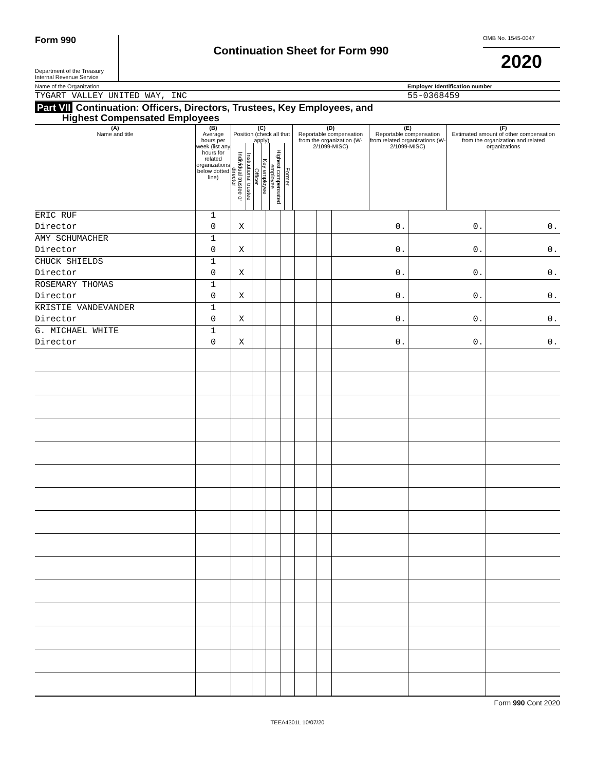Form 990
Department of the Treasury
Internal Revenue Service
Continuation Sheet for Form 990
OMB No. 1545-0047
2020
Name of the Organization Employer Identification number
TYGART VALLEY UNITED WAY, INC 55-0368459
Part VII Continuation: Officers, Directors, Trustees, Key Employees, and
Highest Compensated Employees
| (A) Name and title | (B) Average hours per week (list any hours for related organizations below dotted line) | (C) Position (check all that apply) / Individual trustee or director / Institutional trustee / Officer / Key employee / Highest compensated employee / Former / | (D) Reportable compensation from the organization (W-2/1099-MISC) | (E) Reportable compensation from related organizations (W-2/1099-MISC) | (F) Estimated amount of other compensation from the organization and related organizations |
| --- | --- | --- | --- | --- | --- |
| ERIC RUF | 1 | | | | | | | | | |
| Director | 0 | X | | | | | | 0. | 0. | 0. |
| AMY SCHUMACHER | 1 | | | | | | | | | |
| Director | 0 | X | | | | | | 0. | 0. | 0. |
| CHUCK SHIELDS | 1 | | | | | | | | | |
| Director | 0 | X | | | | | | 0. | 0. | 0. |
| ROSEMARY THOMAS | 1 | | | | | | | | | |
| Director | 0 | X | | | | | | 0. | 0. | 0. |
| KRISTIE VANDEVANDER | 1 | | | | | | | | | |
| Director | 0 | X | | | | | | 0. | 0. | 0. |
| G. MICHAEL WHITE | 1 | | | | | | | | | |
| Director | 0 | X | | | | | | 0. | 0. | 0. |
Form 990 Cont 2020
TEEA4301L 10/07/20